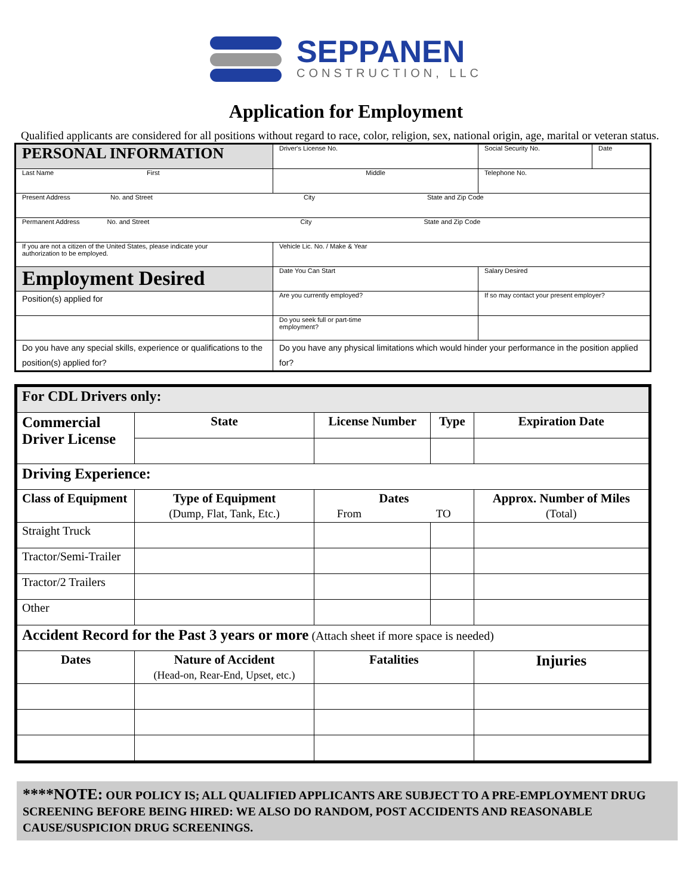SEPPANEN
CONSTRUCTION, LLC
Application for Employment
Qualified applicants are considered for all positions without regard to race, color, religion, sex, national origin, age, marital or veteran status.
| PERSONAL INFORMATION | Driver's License No. | Social Security No. | Date |
| Last Name First | Middle | Telephone No. | |
| Present Address No. and Street City State and Zip Code | | | |
| Permanent Address No. and Street City State and Zip Code | | | |
| If you are not a citizen of the United States, please indicate your authorization to be employed. | Vehicle Lic. No. / Make & Year | | |
| Employment Desired | Date You Can Start | Salary Desired | |
| Position(s) applied for | Are you currently employed? | If so may contact your present employer? | |
| | Do you seek full or part-time employment? | | |
| Do you have any special skills, experience or qualifications to the position(s) applied for? | Do you have any physical limitations which would hinder your performance in the position applied for? | | |
| For CDL Drivers only: | | | | | |
| Commercial Driver License | State | License Number | | Type | Expiration Date |
| Driving Experience: | | | | | |
| Class of Equipment | Type of Equipment (Dump, Flat, Tank, Etc.) | | Dates From TO | | Approx. Number of Miles (Total) |
| Straight Truck | | | | | |
| Tractor/Semi-Trailer | | | | | |
| Tractor/2 Trailers | | | | | |
| Other | | | | | |
| Accident Record for the Past 3 years or more (Attach sheet if more space is needed) | | | | | |
| Dates | Nature of Accident (Head-on, Rear-End, Upset, etc.) | | Fatalities | | Injuries |
****NOTE: OUR POLICY IS; ALL QUALIFIED APPLICANTS ARE SUBJECT TO A PRE-EMPLOYMENT DRUG SCREENING BEFORE BEING HIRED: WE ALSO DO RANDOM, POST ACCIDENTS AND REASONABLE CAUSE/SUSPICION DRUG SCREENINGS.